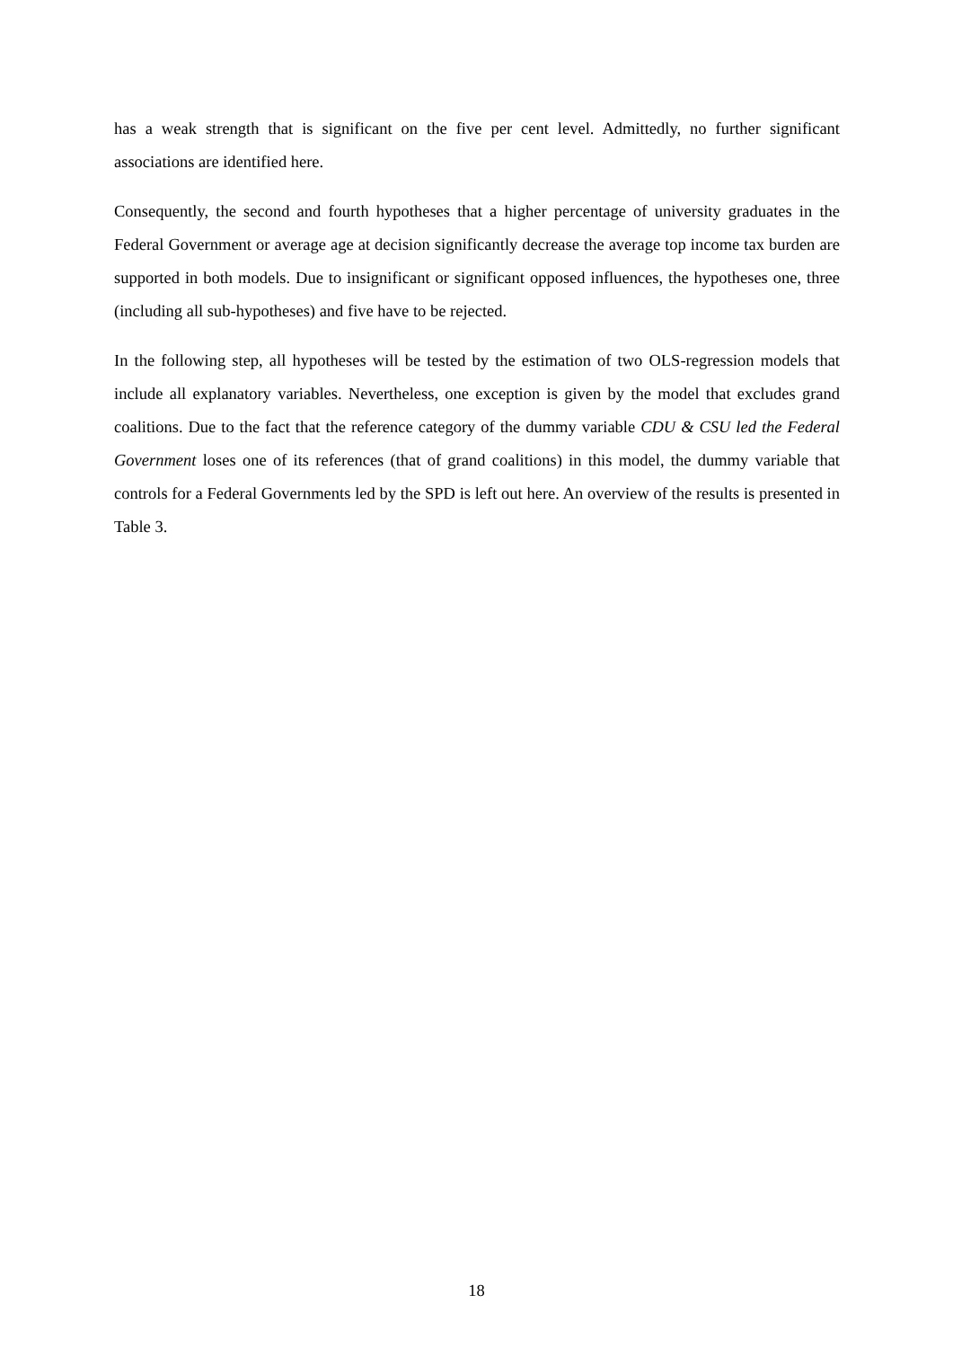has a weak strength that is significant on the five per cent level. Admittedly, no further significant associations are identified here.
Consequently, the second and fourth hypotheses that a higher percentage of university graduates in the Federal Government or average age at decision significantly decrease the average top income tax burden are supported in both models. Due to insignificant or significant opposed influences, the hypotheses one, three (including all sub-hypotheses) and five have to be rejected.
In the following step, all hypotheses will be tested by the estimation of two OLS-regression models that include all explanatory variables. Nevertheless, one exception is given by the model that excludes grand coalitions. Due to the fact that the reference category of the dummy variable CDU & CSU led the Federal Government loses one of its references (that of grand coalitions) in this model, the dummy variable that controls for a Federal Governments led by the SPD is left out here. An overview of the results is presented in Table 3.
18